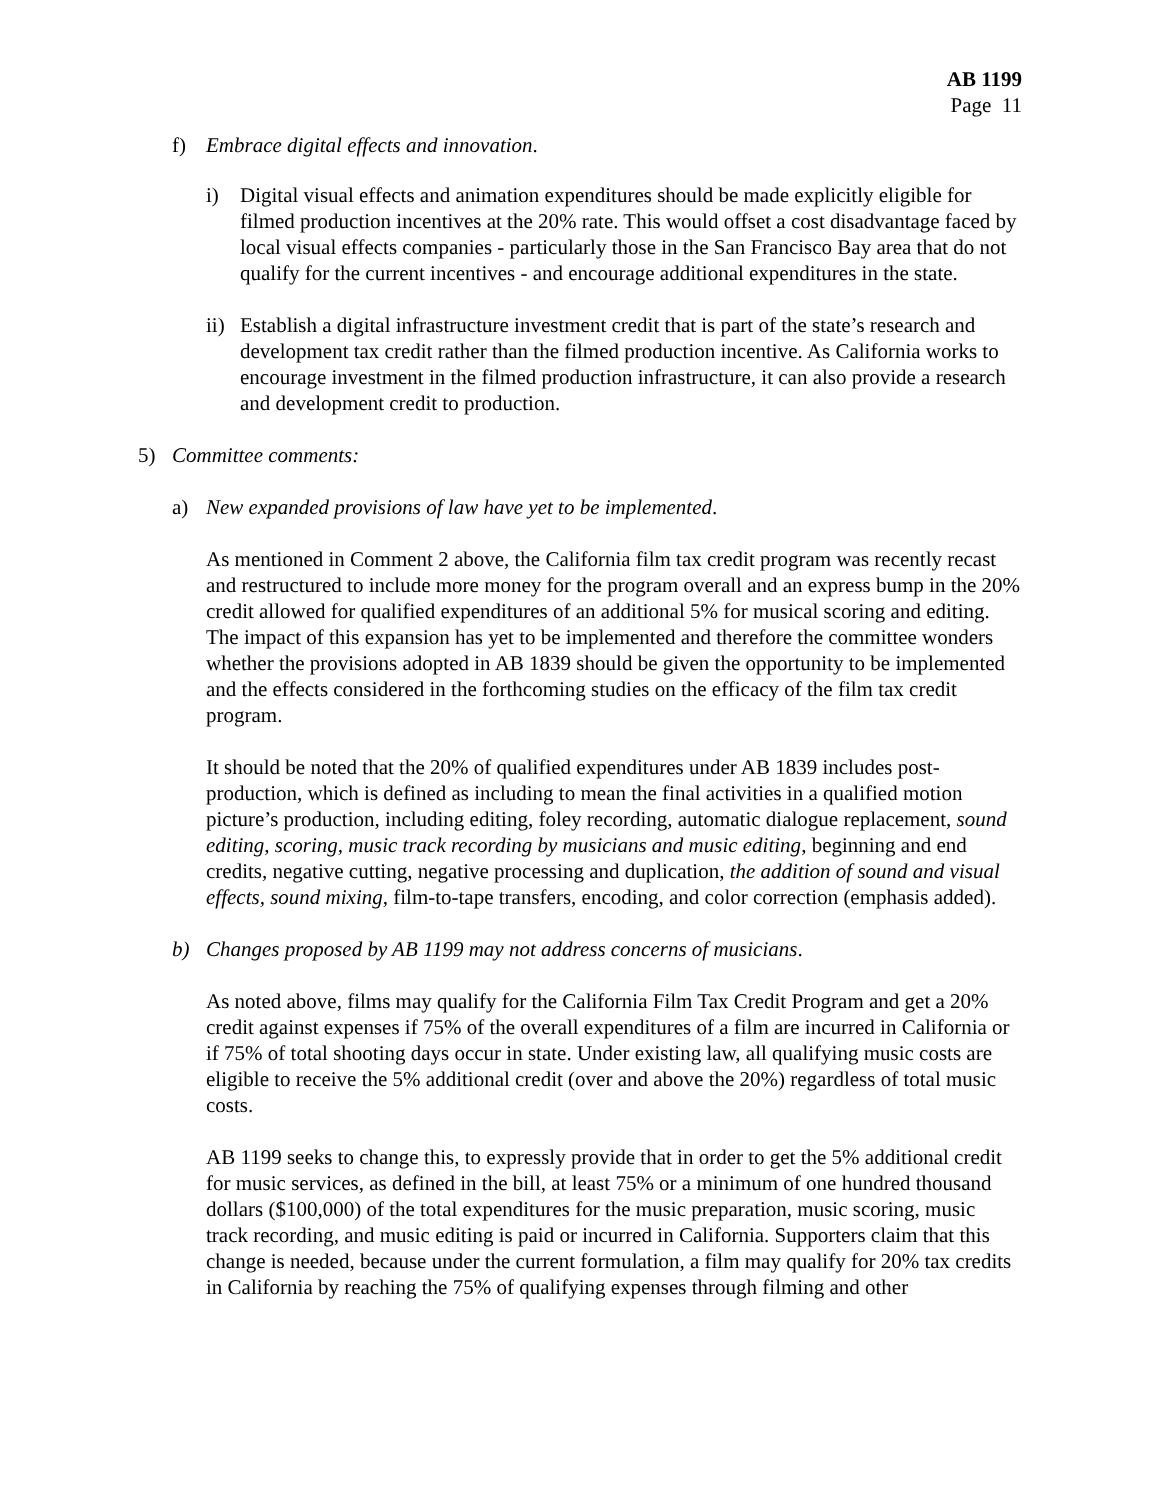AB 1199
Page 11
f) Embrace digital effects and innovation.
i) Digital visual effects and animation expenditures should be made explicitly eligible for filmed production incentives at the 20% rate. This would offset a cost disadvantage faced by local visual effects companies - particularly those in the San Francisco Bay area that do not qualify for the current incentives - and encourage additional expenditures in the state.
ii)
Establish a digital infrastructure investment credit that is part of the state’s research and development tax credit rather than the filmed production incentive. As California works to encourage investment in the filmed production infrastructure, it can also provide a research and development credit to production.
5) Committee comments:
a) New expanded provisions of law have yet to be implemented.
As mentioned in Comment 2 above, the California film tax credit program was recently recast and restructured to include more money for the program overall and an express bump in the 20% credit allowed for qualified expenditures of an additional 5% for musical scoring and editing. The impact of this expansion has yet to be implemented and therefore the committee wonders whether the provisions adopted in AB 1839 should be given the opportunity to be implemented and the effects considered in the forthcoming studies on the efficacy of the film tax credit program.
It should be noted that the 20% of qualified expenditures under AB 1839 includes post-production, which is defined as including to mean the final activities in a qualified motion picture’s production, including editing, foley recording, automatic dialogue replacement, sound editing, scoring, music track recording by musicians and music editing, beginning and end credits, negative cutting, negative processing and duplication, the addition of sound and visual effects, sound mixing, film-to-tape transfers, encoding, and color correction (emphasis added).
b) Changes proposed by AB 1199 may not address concerns of musicians.
As noted above, films may qualify for the California Film Tax Credit Program and get a 20% credit against expenses if 75% of the overall expenditures of a film are incurred in California or if 75% of total shooting days occur in state. Under existing law, all qualifying music costs are eligible to receive the 5% additional credit (over and above the 20%) regardless of total music costs.
AB 1199 seeks to change this, to expressly provide that in order to get the 5% additional credit for music services, as defined in the bill, at least 75% or a minimum of one hundred thousand dollars ($100,000) of the total expenditures for the music preparation, music scoring, music track recording, and music editing is paid or incurred in California. Supporters claim that this change is needed, because under the current formulation, a film may qualify for 20% tax credits in California by reaching the 75% of qualifying expenses through filming and other